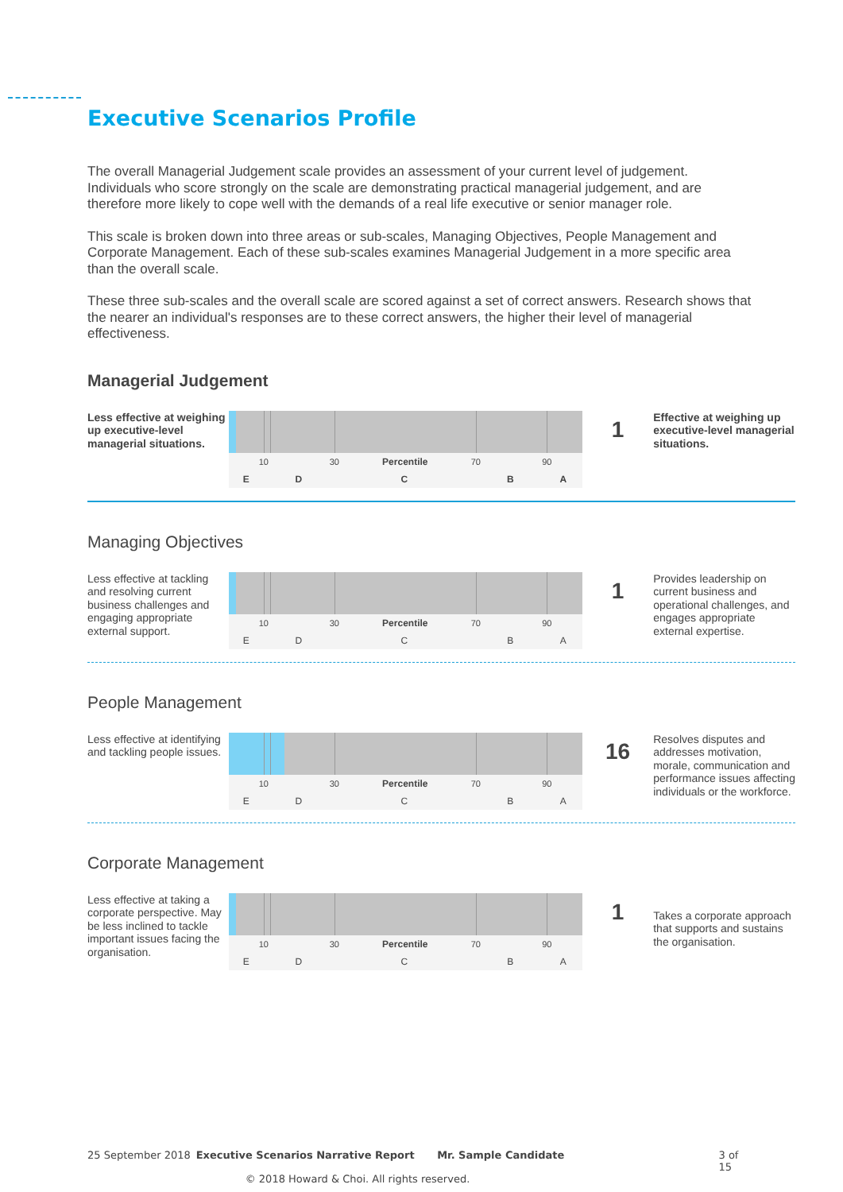Executive Scenarios Profile
The overall Managerial Judgement scale provides an assessment of your current level of judgement. Individuals who score strongly on the scale are demonstrating practical managerial judgement, and are therefore more likely to cope well with the demands of a real life executive or senior manager role.
This scale is broken down into three areas or sub-scales, Managing Objectives, People Management and Corporate Management. Each of these sub-scales examines Managerial Judgement in a more specific area than the overall scale.
These three sub-scales and the overall scale are scored against a set of correct answers. Research shows that the nearer an individual's responses are to these correct answers, the higher their level of managerial effectiveness.
Managerial Judgement
Less effective at weighing up executive-level managerial situations.
10 30 Percentile 70 90
E D C B A
1
Effective at weighing up executive-level managerial situations.
Managing Objectives
Less effective at tackling and resolving current business challenges and engaging appropriate external support.
10 30 Percentile 70 90
E D C B A
1
Provides leadership on current business and operational challenges, and engages appropriate external expertise.
People Management
Less effective at identifying and tackling people issues.
10 30 Percentile 70 90
E D C B A
16
Resolves disputes and addresses motivation, morale, communication and performance issues affecting individuals or the workforce.
Corporate Management
Less effective at taking a corporate perspective. May be less inclined to tackle important issues facing the organisation.
10 30 Percentile 70 90
E D C B A
1
Takes a corporate approach that supports and sustains the organisation.
25 September 2018 Executive Scenarios Narrative Report Mr. Sample Candidate 3 of 15
© 2018 Howard & Choi. All rights reserved.